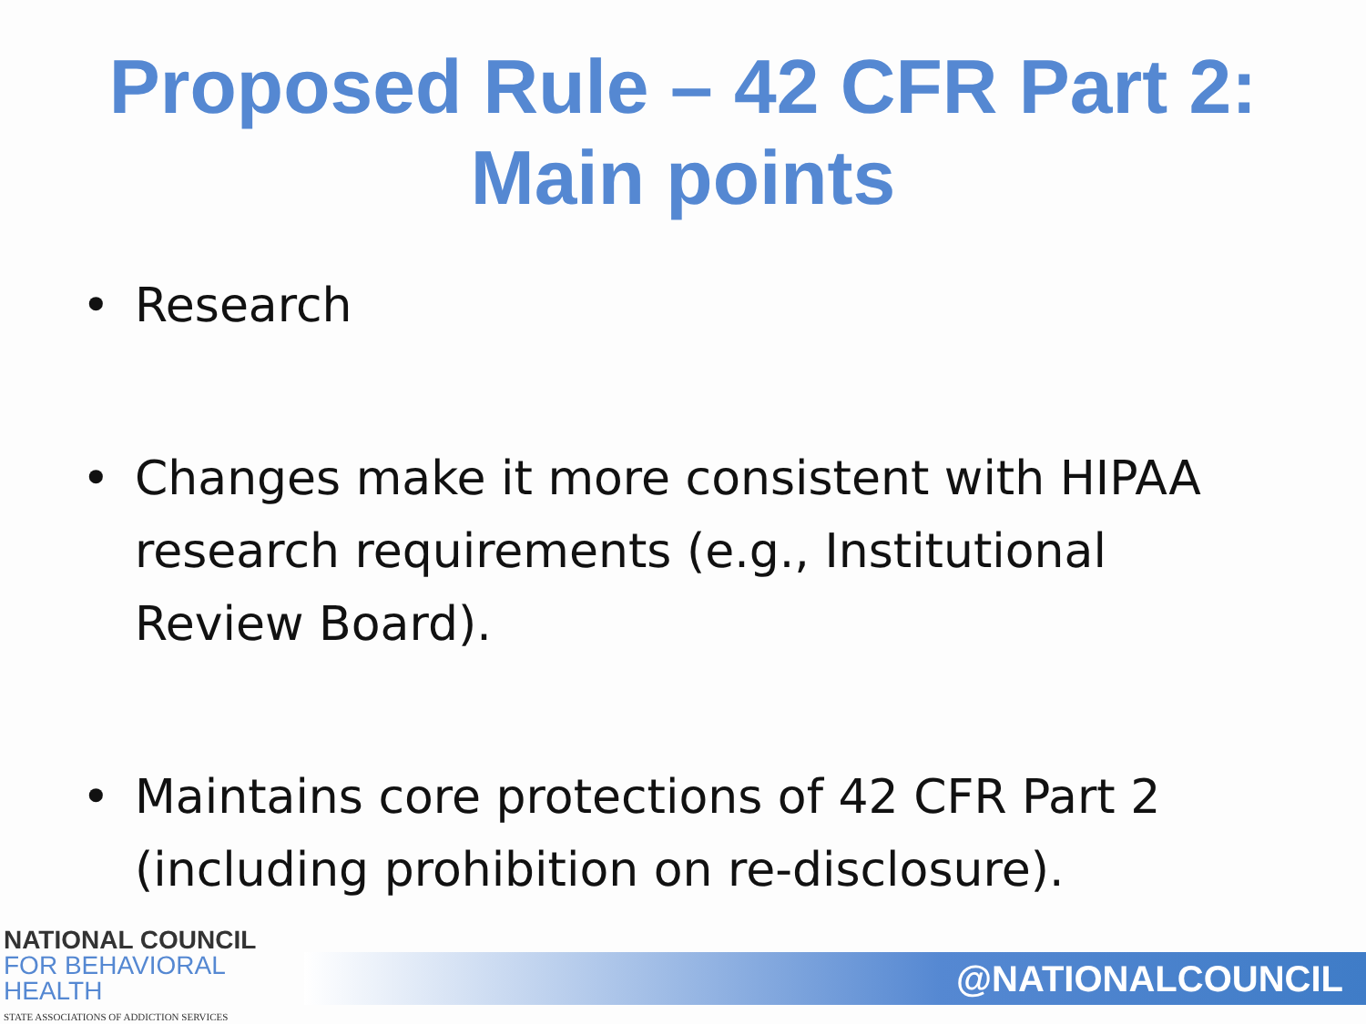Proposed Rule – 42 CFR Part 2:
Main points
• Research
• Changes make it more consistent with HIPAA research requirements (e.g., Institutional Review Board).
• Maintains core protections of 42 CFR Part 2 (including prohibition on re-disclosure).
NATIONAL COUNCIL
FOR BEHAVIORAL HEALTH
STATE ASSOCIATIONS OF ADDICTION SERVICES
@NATIONALCOUNCIL